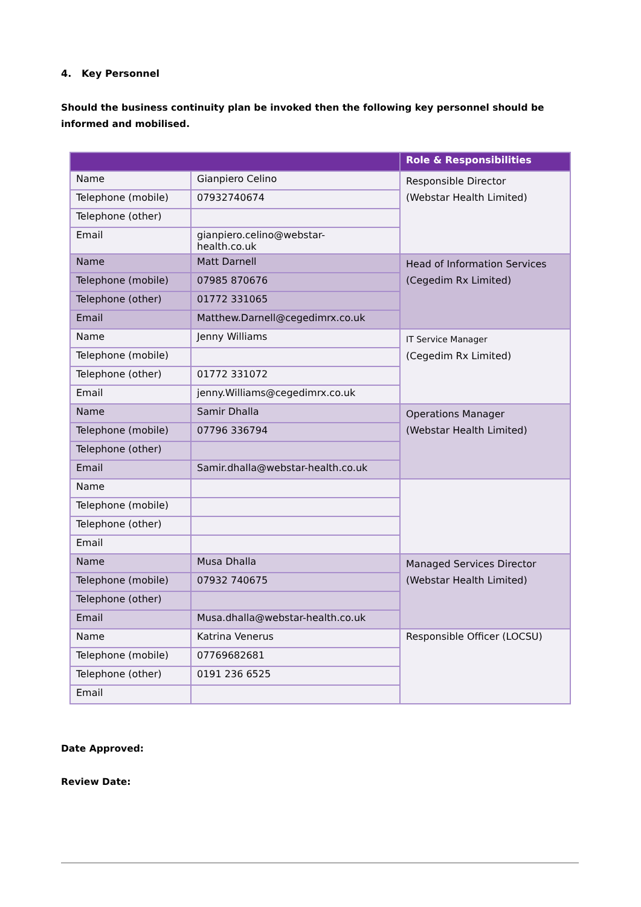4. Key Personnel
Should the business continuity plan be invoked then the following key personnel should be informed and mobilised.
| | | Role & Responsibilities |
| --- | --- | --- |
| Name | Gianpiero Celino | Responsible Director (Webstar Health Limited) |
| Telephone (mobile) | 07932740674 | |
| Telephone (other) | | |
| Email | gianpiero.celino@webstar- health.co.uk | |
| Name | Matt Darnell | Head of Information Services (Cegedim Rx Limited) |
| Telephone (mobile) | 07985 870676 | |
| Telephone (other) | 01772 331065 | |
| Email | Matthew.Darnell@cegedimrx.co.uk | |
| Name | Jenny Williams | IT Service Manager (Cegedim Rx Limited) |
| Telephone (mobile) | | |
| Telephone (other) | 01772 331072 | |
| Email | jenny.Williams@cegedimrx.co.uk | |
| Name | Samir Dhalla | Operations Manager (Webstar Health Limited) |
| Telephone (mobile) | 07796 336794 | |
| Telephone (other) | | |
| Email | Samir.dhalla@webstar-health.co.uk | |
| Name | | |
| Telephone (mobile) | | |
| Telephone (other) | | |
| Email | | |
| Name | Musa Dhalla | Managed Services Director (Webstar Health Limited) |
| Telephone (mobile) | 07932 740675 | |
| Telephone (other) | | |
| Email | Musa.dhalla@webstar-health.co.uk | |
| Name | Katrina Venerus | Responsible Officer (LOCSU) |
| Telephone (mobile) | 07769682681 | |
| Telephone (other) | 0191 236 6525 | |
| Email | | |
Date Approved:
Review Date: